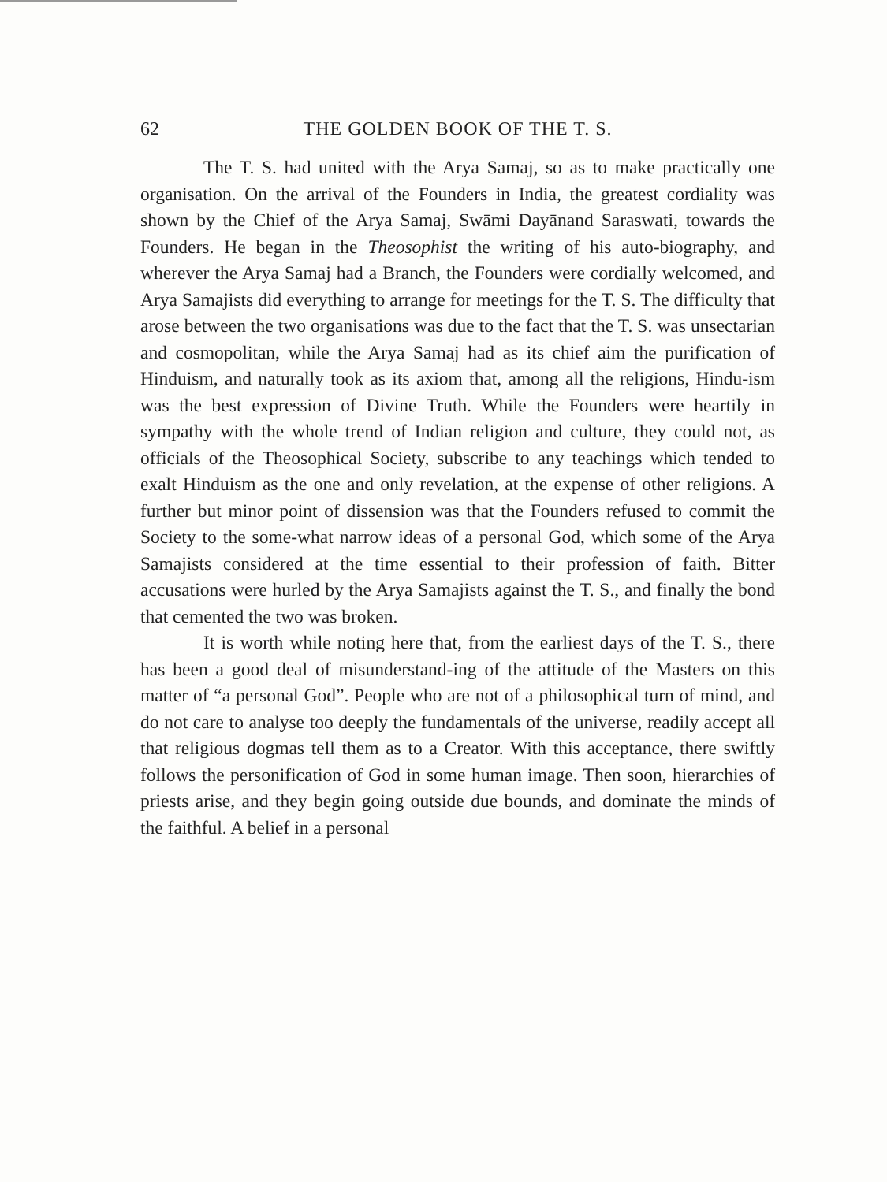62 THE GOLDEN BOOK OF THE T. S.
The T. S. had united with the Arya Samaj, so as to make practically one organisation. On the arrival of the Founders in India, the greatest cordiality was shown by the Chief of the Arya Samaj, Swāmi Dayānand Saraswati, towards the Founders. He began in the Theosophist the writing of his auto-biography, and wherever the Arya Samaj had a Branch, the Founders were cordially welcomed, and Arya Samajists did everything to arrange for meetings for the T. S. The difficulty that arose between the two organisations was due to the fact that the T. S. was unsectarian and cosmopolitan, while the Arya Samaj had as its chief aim the purification of Hinduism, and naturally took as its axiom that, among all the religions, Hindu-ism was the best expression of Divine Truth. While the Founders were heartily in sympathy with the whole trend of Indian religion and culture, they could not, as officials of the Theosophical Society, subscribe to any teachings which tended to exalt Hinduism as the one and only revelation, at the expense of other religions. A further but minor point of dissension was that the Founders refused to commit the Society to the some-what narrow ideas of a personal God, which some of the Arya Samajists considered at the time essential to their profession of faith. Bitter accusations were hurled by the Arya Samajists against the T. S., and finally the bond that cemented the two was broken.
It is worth while noting here that, from the earliest days of the T. S., there has been a good deal of misunderstand-ing of the attitude of the Masters on this matter of “a personal God”. People who are not of a philosophical turn of mind, and do not care to analyse too deeply the fundamentals of the universe, readily accept all that religious dogmas tell them as to a Creator. With this acceptance, there swiftly follows the personification of God in some human image. Then soon, hierarchies of priests arise, and they begin going outside due bounds, and dominate the minds of the faithful. A belief in a personal